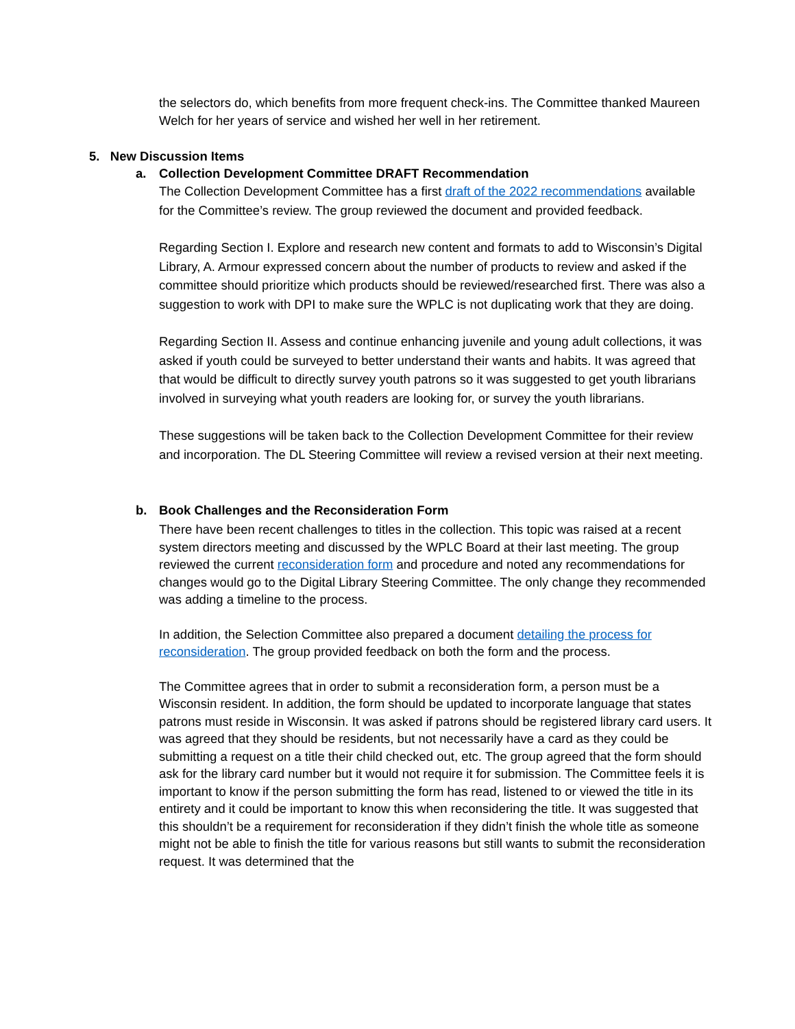the selectors do, which benefits from more frequent check-ins. The Committee thanked Maureen Welch for her years of service and wished her well in her retirement.
5. New Discussion Items
a. Collection Development Committee DRAFT Recommendation
The Collection Development Committee has a first draft of the 2022 recommendations available for the Committee’s review. The group reviewed the document and provided feedback.
Regarding Section I. Explore and research new content and formats to add to Wisconsin’s Digital Library, A. Armour expressed concern about the number of products to review and asked if the committee should prioritize which products should be reviewed/researched first. There was also a suggestion to work with DPI to make sure the WPLC is not duplicating work that they are doing.
Regarding Section II. Assess and continue enhancing juvenile and young adult collections, it was asked if youth could be surveyed to better understand their wants and habits. It was agreed that that would be difficult to directly survey youth patrons so it was suggested to get youth librarians involved in surveying what youth readers are looking for, or survey the youth librarians.
These suggestions will be taken back to the Collection Development Committee for their review and incorporation. The DL Steering Committee will review a revised version at their next meeting.
b. Book Challenges and the Reconsideration Form
There have been recent challenges to titles in the collection. This topic was raised at a recent system directors meeting and discussed by the WPLC Board at their last meeting. The group reviewed the current reconsideration form and procedure and noted any recommendations for changes would go to the Digital Library Steering Committee. The only change they recommended was adding a timeline to the process.
In addition, the Selection Committee also prepared a document detailing the process for reconsideration. The group provided feedback on both the form and the process.
The Committee agrees that in order to submit a reconsideration form, a person must be a Wisconsin resident. In addition, the form should be updated to incorporate language that states patrons must reside in Wisconsin. It was asked if patrons should be registered library card users. It was agreed that they should be residents, but not necessarily have a card as they could be submitting a request on a title their child checked out, etc. The group agreed that the form should ask for the library card number but it would not require it for submission. The Committee feels it is important to know if the person submitting the form has read, listened to or viewed the title in its entirety and it could be important to know this when reconsidering the title. It was suggested that this shouldn’t be a requirement for reconsideration if they didn’t finish the whole title as someone might not be able to finish the title for various reasons but still wants to submit the reconsideration request. It was determined that the